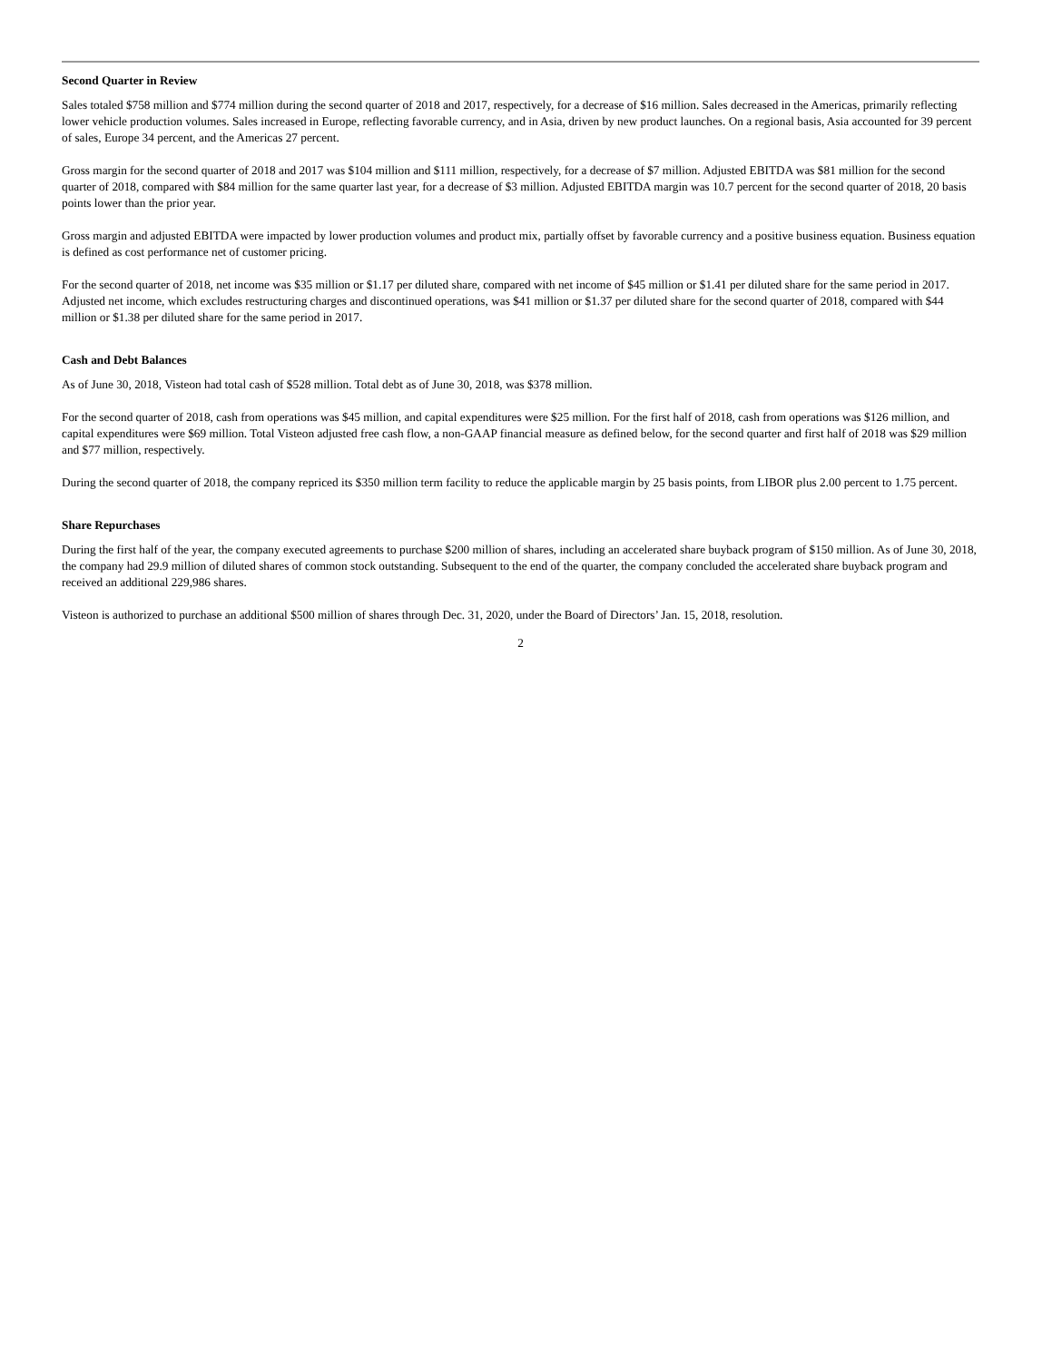Second Quarter in Review
Sales totaled $758 million and $774 million during the second quarter of 2018 and 2017, respectively, for a decrease of $16 million. Sales decreased in the Americas, primarily reflecting lower vehicle production volumes. Sales increased in Europe, reflecting favorable currency, and in Asia, driven by new product launches. On a regional basis, Asia accounted for 39 percent of sales, Europe 34 percent, and the Americas 27 percent.
Gross margin for the second quarter of 2018 and 2017 was $104 million and $111 million, respectively, for a decrease of $7 million. Adjusted EBITDA was $81 million for the second quarter of 2018, compared with $84 million for the same quarter last year, for a decrease of $3 million. Adjusted EBITDA margin was 10.7 percent for the second quarter of 2018, 20 basis points lower than the prior year.
Gross margin and adjusted EBITDA were impacted by lower production volumes and product mix, partially offset by favorable currency and a positive business equation. Business equation is defined as cost performance net of customer pricing.
For the second quarter of 2018, net income was $35 million or $1.17 per diluted share, compared with net income of $45 million or $1.41 per diluted share for the same period in 2017. Adjusted net income, which excludes restructuring charges and discontinued operations, was $41 million or $1.37 per diluted share for the second quarter of 2018, compared with $44 million or $1.38 per diluted share for the same period in 2017.
Cash and Debt Balances
As of June 30, 2018, Visteon had total cash of $528 million. Total debt as of June 30, 2018, was $378 million.
For the second quarter of 2018, cash from operations was $45 million, and capital expenditures were $25 million. For the first half of 2018, cash from operations was $126 million, and capital expenditures were $69 million. Total Visteon adjusted free cash flow, a non-GAAP financial measure as defined below, for the second quarter and first half of 2018 was $29 million and $77 million, respectively.
During the second quarter of 2018, the company repriced its $350 million term facility to reduce the applicable margin by 25 basis points, from LIBOR plus 2.00 percent to 1.75 percent.
Share Repurchases
During the first half of the year, the company executed agreements to purchase $200 million of shares, including an accelerated share buyback program of $150 million. As of June 30, 2018, the company had 29.9 million of diluted shares of common stock outstanding. Subsequent to the end of the quarter, the company concluded the accelerated share buyback program and received an additional 229,986 shares.
Visteon is authorized to purchase an additional $500 million of shares through Dec. 31, 2020, under the Board of Directors’ Jan. 15, 2018, resolution.
2